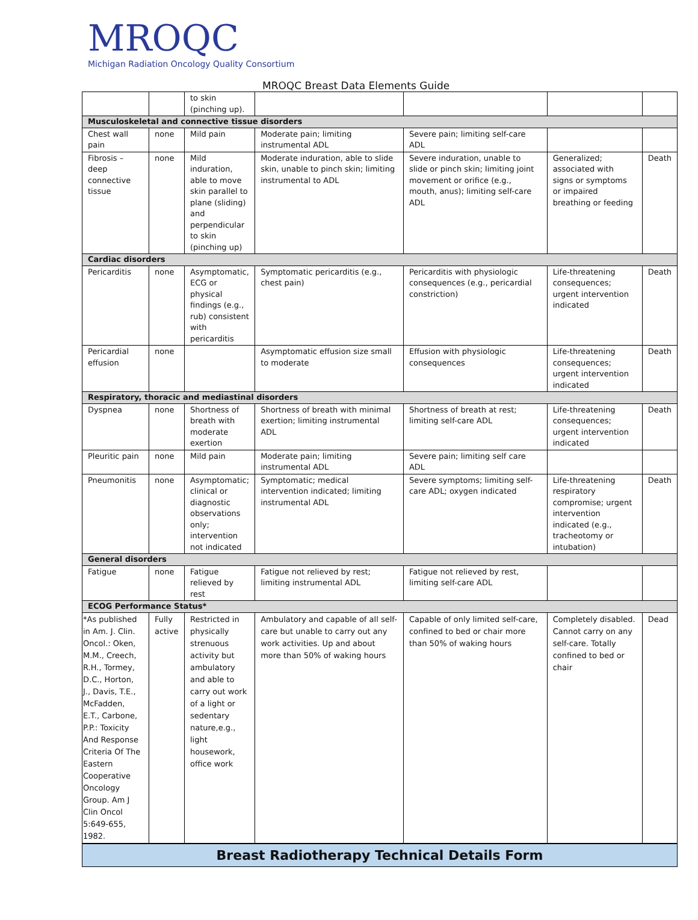MROQC
Michigan Radiation Oncology Quality Consortium
MROQC Breast Data Elements Guide
| | | to skin (pinching up). | | | | |
| Musculoskeletal and connective tissue disorders | | | | | | |
| Chest wall pain | none | Mild pain | Moderate pain; limiting instrumental ADL | Severe pain; limiting self-care ADL | | |
| Fibrosis – deep connective tissue | none | Mild induration, able to move skin parallel to plane (sliding) and perpendicular to skin (pinching up) | Moderate induration, able to slide skin, unable to pinch skin; limiting instrumental to ADL | Severe induration, unable to slide or pinch skin; limiting joint movement or orifice (e.g., mouth, anus); limiting self-care ADL | Generalized; associated with signs or symptoms or impaired breathing or feeding | Death |
| Cardiac disorders | | | | | | |
| Pericarditis | none | Asymptomatic, ECG or physical findings (e.g., rub) consistent with pericarditis | Symptomatic pericarditis (e.g., chest pain) | Pericarditis with physiologic consequences (e.g., pericardial constriction) | Life-threatening consequences; urgent intervention indicated | Death |
| Pericardial effusion | none | | Asymptomatic effusion size small to moderate | Effusion with physiologic consequences | Life-threatening consequences; urgent intervention indicated | Death |
| Respiratory, thoracic and mediastinal disorders | | | | | | |
| Dyspnea | none | Shortness of breath with moderate exertion | Shortness of breath with minimal exertion; limiting instrumental ADL | Shortness of breath at rest; limiting self-care ADL | Life-threatening consequences; urgent intervention indicated | Death |
| Pleuritic pain | none | Mild pain | Moderate pain; limiting instrumental ADL | Severe pain; limiting self care ADL | | |
| Pneumonitis | none | Asymptomatic; clinical or diagnostic observations only; intervention not indicated | Symptomatic; medical intervention indicated; limiting instrumental ADL | Severe symptoms; limiting self-care ADL; oxygen indicated | Life-threatening respiratory compromise; urgent intervention indicated (e.g., tracheotomy or intubation) | Death |
| General disorders | | | | | | |
| Fatigue | none | Fatigue relieved by rest | Fatigue not relieved by rest; limiting instrumental ADL | Fatigue not relieved by rest, limiting self-care ADL | | |
| ECOG Performance Status* | | | | | | |
| *As published in Am. J. Clin. Oncol.: Oken, M.M., Creech, R.H., Tormey, D.C., Horton, J., Davis, T.E., McFadden, E.T., Carbone, P.P.: Toxicity And Response Criteria Of The Eastern Cooperative Oncology Group. Am J Clin Oncol 5:649-655, 1982. | Fully active | Restricted in physically strenuous activity but ambulatory and able to carry out work of a light or sedentary nature,e.g., light housework, office work | Ambulatory and capable of all self-care but unable to carry out any work activities. Up and about more than 50% of waking hours | Capable of only limited self-care, confined to bed or chair more than 50% of waking hours | Completely disabled. Cannot carry on any self-care. Totally confined to bed or chair | Dead |
Breast Radiotherapy Technical Details Form